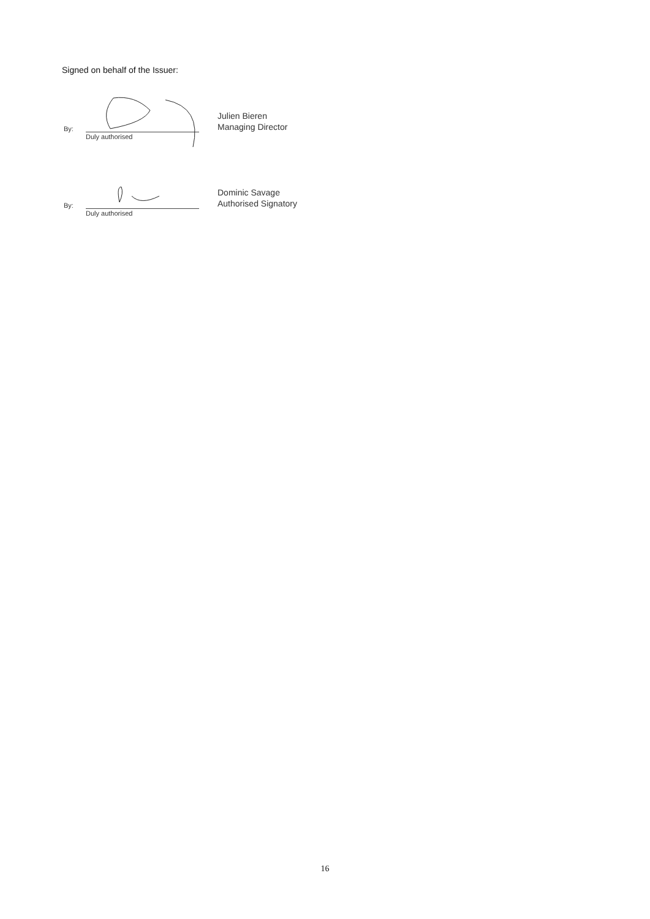Signed on behalf of the Issuer:
By:
Duly authorised
Julien Bieren
Managing Director
By:
Duly authorised
Dominic Savage
Authorised Signatory
16